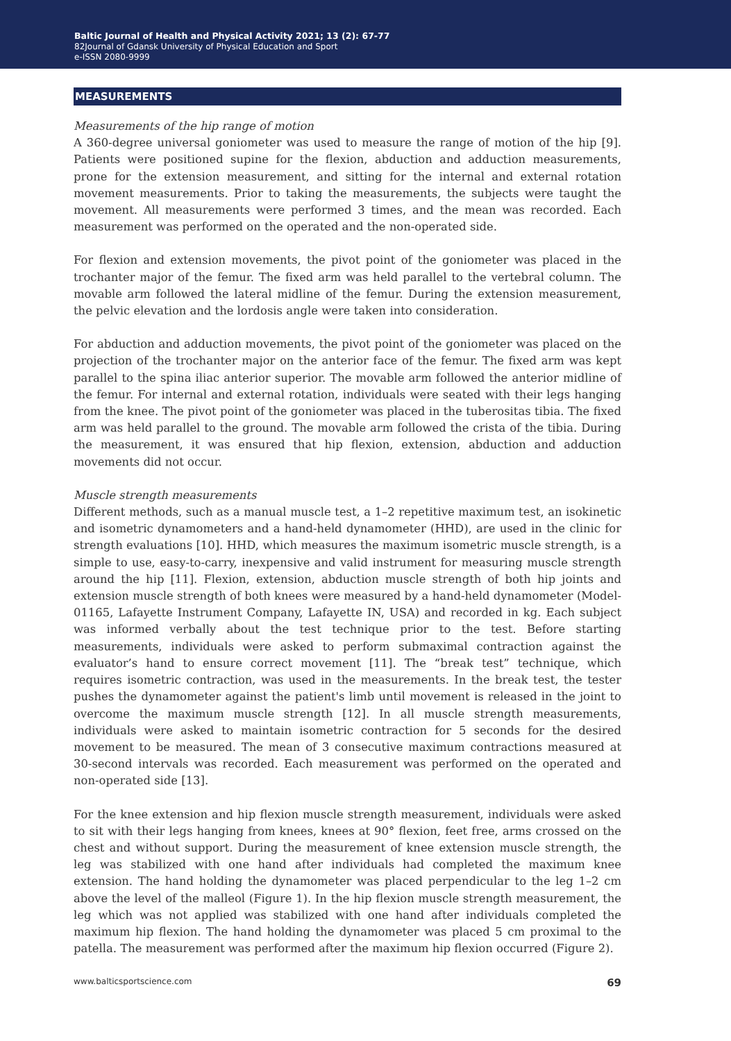Baltic Journal of Health and Physical Activity 2021; 13 (2): 67-77
82Journal of Gdansk University of Physical Education and Sport
e-ISSN 2080-9999
MEASUREMENTS
Measurements of the hip range of motion
A 360-degree universal goniometer was used to measure the range of motion of the hip [9]. Patients were positioned supine for the flexion, abduction and adduction measurements, prone for the extension measurement, and sitting for the internal and external rotation movement measurements. Prior to taking the measurements, the subjects were taught the movement. All measurements were performed 3 times, and the mean was recorded. Each measurement was performed on the operated and the non-operated side.
For flexion and extension movements, the pivot point of the goniometer was placed in the trochanter major of the femur. The fixed arm was held parallel to the vertebral column. The movable arm followed the lateral midline of the femur. During the extension measurement, the pelvic elevation and the lordosis angle were taken into consideration.
For abduction and adduction movements, the pivot point of the goniometer was placed on the projection of the trochanter major on the anterior face of the femur. The fixed arm was kept parallel to the spina iliac anterior superior. The movable arm followed the anterior midline of the femur. For internal and external rotation, individuals were seated with their legs hanging from the knee. The pivot point of the goniometer was placed in the tuberositas tibia. The fixed arm was held parallel to the ground. The movable arm followed the crista of the tibia. During the measurement, it was ensured that hip flexion, extension, abduction and adduction movements did not occur.
Muscle strength measurements
Different methods, such as a manual muscle test, a 1–2 repetitive maximum test, an isokinetic and isometric dynamometers and a hand-held dynamometer (HHD), are used in the clinic for strength evaluations [10]. HHD, which measures the maximum isometric muscle strength, is a simple to use, easy-to-carry, inexpensive and valid instrument for measuring muscle strength around the hip [11]. Flexion, extension, abduction muscle strength of both hip joints and extension muscle strength of both knees were measured by a hand-held dynamometer (Model-01165, Lafayette Instrument Company, Lafayette IN, USA) and recorded in kg. Each subject was informed verbally about the test technique prior to the test. Before starting measurements, individuals were asked to perform submaximal contraction against the evaluator’s hand to ensure correct movement [11]. The “break test” technique, which requires isometric contraction, was used in the measurements. In the break test, the tester pushes the dynamometer against the patient's limb until movement is released in the joint to overcome the maximum muscle strength [12]. In all muscle strength measurements, individuals were asked to maintain isometric contraction for 5 seconds for the desired movement to be measured. The mean of 3 consecutive maximum contractions measured at 30-second intervals was recorded. Each measurement was performed on the operated and non-operated side [13].
For the knee extension and hip flexion muscle strength measurement, individuals were asked to sit with their legs hanging from knees, knees at 90° flexion, feet free, arms crossed on the chest and without support. During the measurement of knee extension muscle strength, the leg was stabilized with one hand after individuals had completed the maximum knee extension. The hand holding the dynamometer was placed perpendicular to the leg 1–2 cm above the level of the malleol (Figure 1). In the hip flexion muscle strength measurement, the leg which was not applied was stabilized with one hand after individuals completed the maximum hip flexion. The hand holding the dynamometer was placed 5 cm proximal to the patella. The measurement was performed after the maximum hip flexion occurred (Figure 2).
www.balticsportscience.com 69